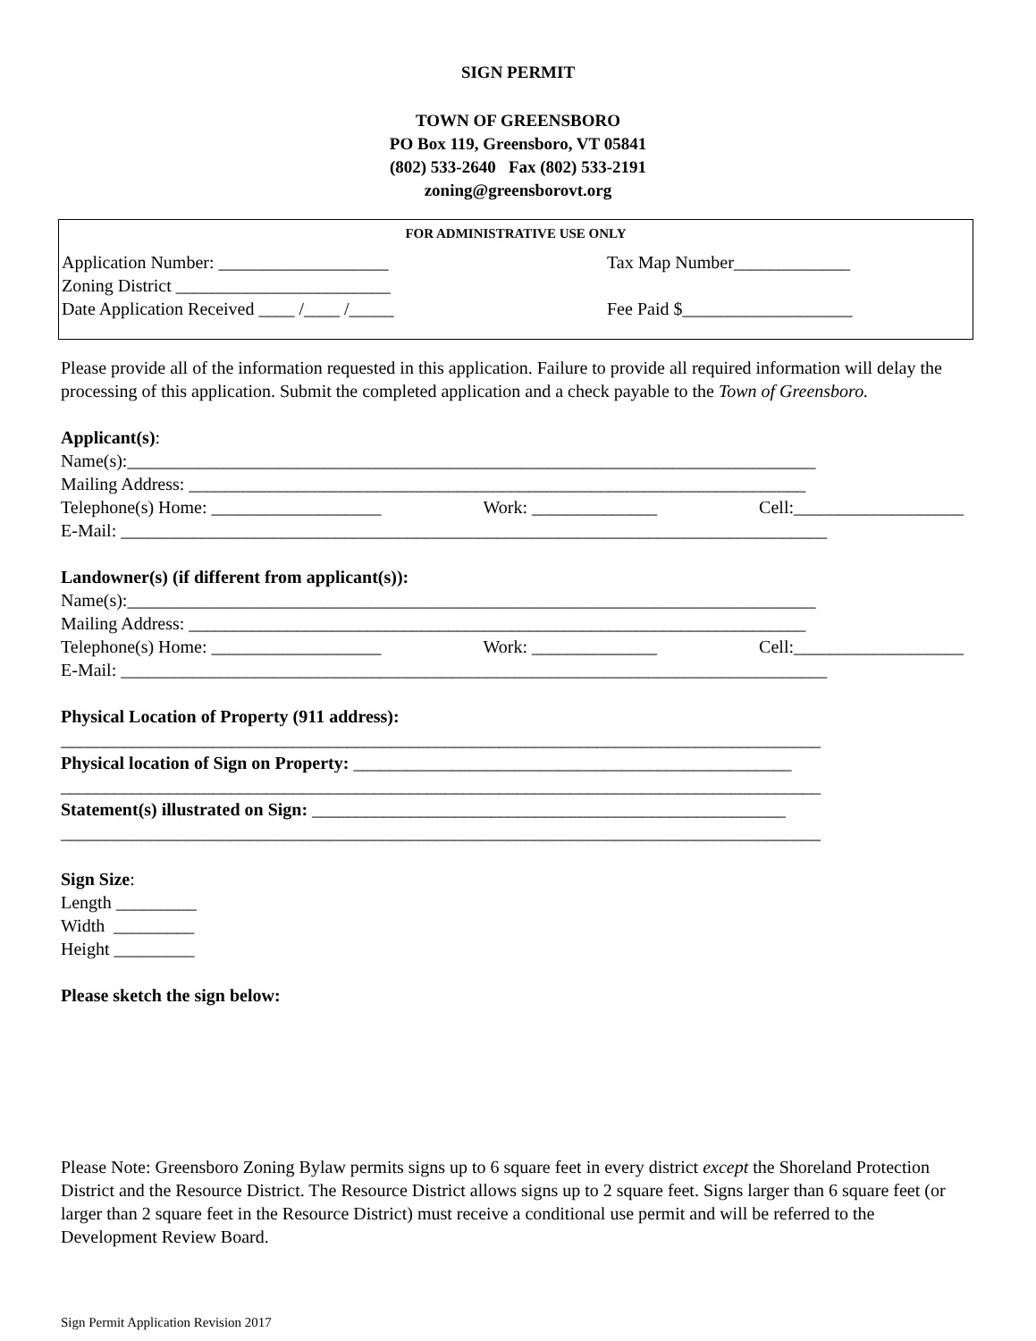SIGN PERMIT
TOWN OF GREENSBORO
PO Box 119, Greensboro, VT 05841
(802) 533-2640 Fax (802) 533-2191
zoning@greensborovt.org
FOR ADMINISTRATIVE USE ONLY
Application Number: ___________________ Tax Map Number_____________
Zoning District ________________________
Date Application Received ____ /____ /_____ Fee Paid $___________________
Please provide all of the information requested in this application. Failure to provide all required information will delay the processing of this application. Submit the completed application and a check payable to the Town of Greensboro.
Applicant(s):
Name(s):_____________________________________________________________________________
Mailing Address: _____________________________________________________________________
Telephone(s) Home: ___________________ Work: ______________ Cell:___________________
E-Mail: _______________________________________________________________________________
Landowner(s) (if different from applicant(s)):
Name(s):_____________________________________________________________________________
Mailing Address: _____________________________________________________________________
Telephone(s) Home: ___________________ Work: ______________ Cell:___________________
E-Mail: _______________________________________________________________________________
Physical Location of Property (911 address):
_____________________________________________________________________________________
Physical location of Sign on Property: _________________________________________________
_____________________________________________________________________________________
Statement(s) illustrated on Sign: _____________________________________________________
_____________________________________________________________________________________
Sign Size:
Length _________
Width _________
Height _________
Please sketch the sign below:
Please Note: Greensboro Zoning Bylaw permits signs up to 6 square feet in every district except the Shoreland Protection District and the Resource District. The Resource District allows signs up to 2 square feet. Signs larger than 6 square feet (or larger than 2 square feet in the Resource District) must receive a conditional use permit and will be referred to the Development Review Board.
Sign Permit Application Revision 2017